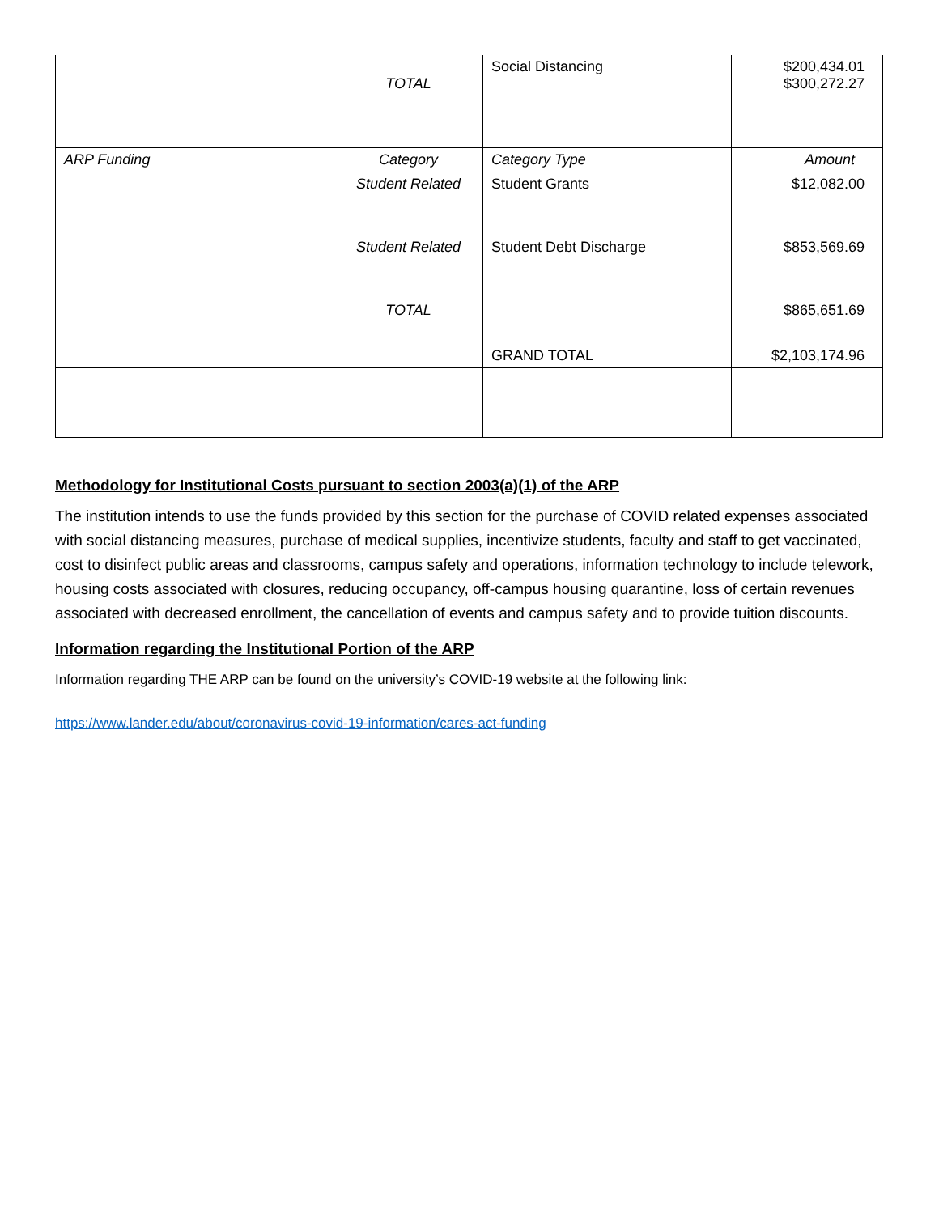| | TOTAL | Social Distancing | $200,434.01 $300,272.27 |
| ARP Funding | Category | Category Type | Amount |
| | Student Related | Student Grants | $12,082.00 |
| | Student Related | Student Debt Discharge | $853,569.69 |
| | TOTAL | | $865,651.69 |
| | | GRAND TOTAL | $2,103,174.96 |
Methodology for Institutional Costs pursuant to section 2003(a)(1) of the ARP
The institution intends to use the funds provided by this section for the purchase of COVID related expenses associated with social distancing measures, purchase of medical supplies, incentivize students, faculty and staff to get vaccinated, cost to disinfect public areas and classrooms, campus safety and operations, information technology to include telework, housing costs associated with closures, reducing occupancy, off-campus housing quarantine, loss of certain revenues associated with decreased enrollment, the cancellation of events and campus safety and to provide tuition discounts.
Information regarding the Institutional Portion of the ARP
Information regarding THE ARP can be found on the university’s COVID-19 website at the following link:
https://www.lander.edu/about/coronavirus-covid-19-information/cares-act-funding